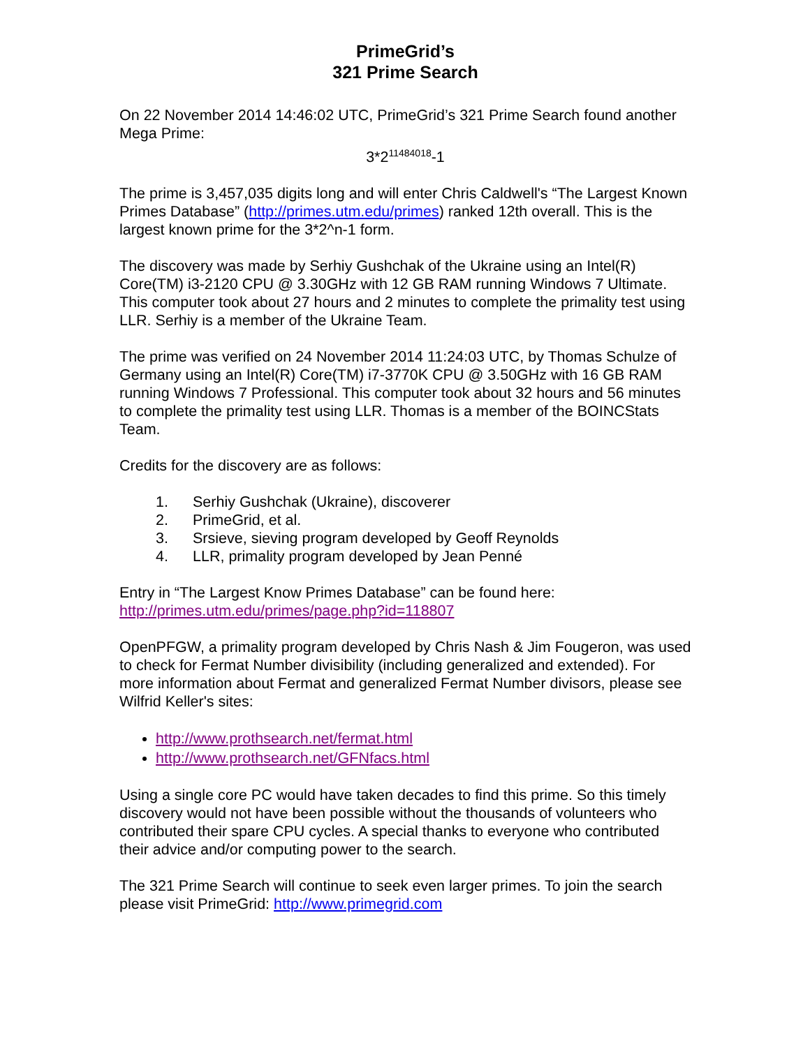PrimeGrid’s
321 Prime Search
On 22 November 2014 14:46:02 UTC, PrimeGrid’s 321 Prime Search found another Mega Prime:
3*2<sup>11484018</sup>-1
The prime is 3,457,035 digits long and will enter Chris Caldwell's “The Largest Known Primes Database” (http://primes.utm.edu/primes) ranked 12th overall. This is the largest known prime for the 3*2^n-1 form.
The discovery was made by Serhiy Gushchak of the Ukraine using an Intel(R) Core(TM) i3-2120 CPU @ 3.30GHz with 12 GB RAM running Windows 7 Ultimate. This computer took about 27 hours and 2 minutes to complete the primality test using LLR. Serhiy is a member of the Ukraine Team.
The prime was verified on 24 November 2014 11:24:03 UTC, by Thomas Schulze of Germany using an Intel(R) Core(TM) i7-3770K CPU @ 3.50GHz with 16 GB RAM running Windows 7 Professional. This computer took about 32 hours and 56 minutes to complete the primality test using LLR. Thomas is a member of the BOINCStats Team.
Credits for the discovery are as follows:
1. Serhiy Gushchak (Ukraine), discoverer
2. PrimeGrid, et al.
3. Srsieve, sieving program developed by Geoff Reynolds
4. LLR, primality program developed by Jean Penné
Entry in “The Largest Know Primes Database” can be found here: http://primes.utm.edu/primes/page.php?id=118807
OpenPFGW, a primality program developed by Chris Nash & Jim Fougeron, was used to check for Fermat Number divisibility (including generalized and extended). For more information about Fermat and generalized Fermat Number divisors, please see Wilfrid Keller's sites:
http://www.prothsearch.net/fermat.html
http://www.prothsearch.net/GFNfacs.html
Using a single core PC would have taken decades to find this prime. So this timely discovery would not have been possible without the thousands of volunteers who contributed their spare CPU cycles. A special thanks to everyone who contributed their advice and/or computing power to the search.
The 321 Prime Search will continue to seek even larger primes. To join the search please visit PrimeGrid: http://www.primegrid.com